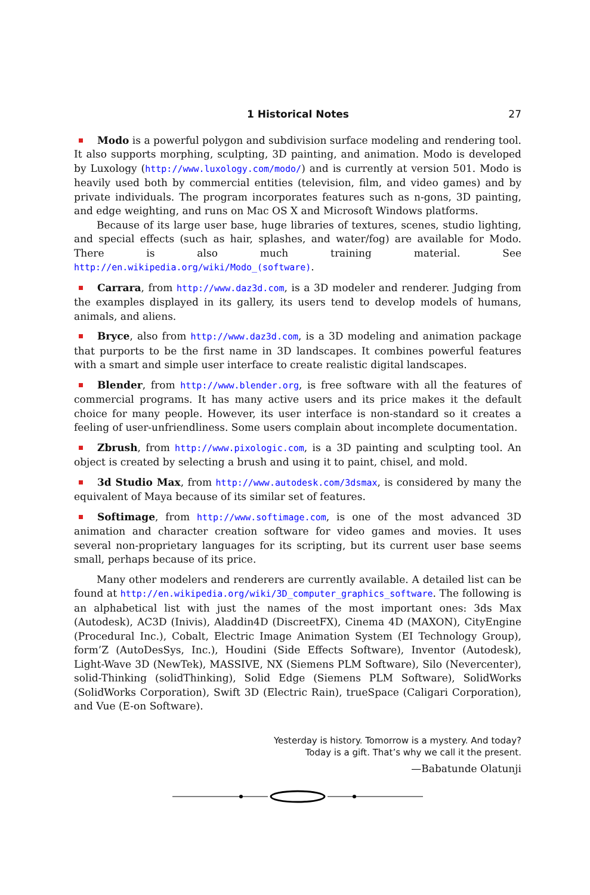1 Historical Notes 27
Modo is a powerful polygon and subdivision surface modeling and rendering tool. It also supports morphing, sculpting, 3D painting, and animation. Modo is developed by Luxology (http://www.luxology.com/modo/) and is currently at version 501. Modo is heavily used both by commercial entities (television, film, and video games) and by private individuals. The program incorporates features such as n-gons, 3D painting, and edge weighting, and runs on Mac OS X and Microsoft Windows platforms.
Because of its large user base, huge libraries of textures, scenes, studio lighting, and special effects (such as hair, splashes, and water/fog) are available for Modo. There is also much training material. See http://en.wikipedia.org/wiki/Modo_(software).
Carrara, from http://www.daz3d.com, is a 3D modeler and renderer. Judging from the examples displayed in its gallery, its users tend to develop models of humans, animals, and aliens.
Bryce, also from http://www.daz3d.com, is a 3D modeling and animation package that purports to be the first name in 3D landscapes. It combines powerful features with a smart and simple user interface to create realistic digital landscapes.
Blender, from http://www.blender.org, is free software with all the features of commercial programs. It has many active users and its price makes it the default choice for many people. However, its user interface is non-standard so it creates a feeling of user-unfriendliness. Some users complain about incomplete documentation.
Zbrush, from http://www.pixologic.com, is a 3D painting and sculpting tool. An object is created by selecting a brush and using it to paint, chisel, and mold.
3d Studio Max, from http://www.autodesk.com/3dsmax, is considered by many the equivalent of Maya because of its similar set of features.
Softimage, from http://www.softimage.com, is one of the most advanced 3D animation and character creation software for video games and movies. It uses several non-proprietary languages for its scripting, but its current user base seems small, perhaps because of its price.
Many other modelers and renderers are currently available. A detailed list can be found at http://en.wikipedia.org/wiki/3D_computer_graphics_software. The following is an alphabetical list with just the names of the most important ones: 3ds Max (Autodesk), AC3D (Inivis), Aladdin4D (DiscreetFX), Cinema 4D (MAXON), CityEngine (Procedural Inc.), Cobalt, Electric Image Animation System (EI Technology Group), form’Z (AutoDesSys, Inc.), Houdini (Side Effects Software), Inventor (Autodesk), Light-Wave 3D (NewTek), MASSIVE, NX (Siemens PLM Software), Silo (Nevercenter), solid-Thinking (solidThinking), Solid Edge (Siemens PLM Software), SolidWorks (SolidWorks Corporation), Swift 3D (Electric Rain), trueSpace (Caligari Corporation), and Vue (E-on Software).
Yesterday is history. Tomorrow is a mystery. And today?
Today is a gift. That’s why we call it the present.
—Babatunde Olatunji